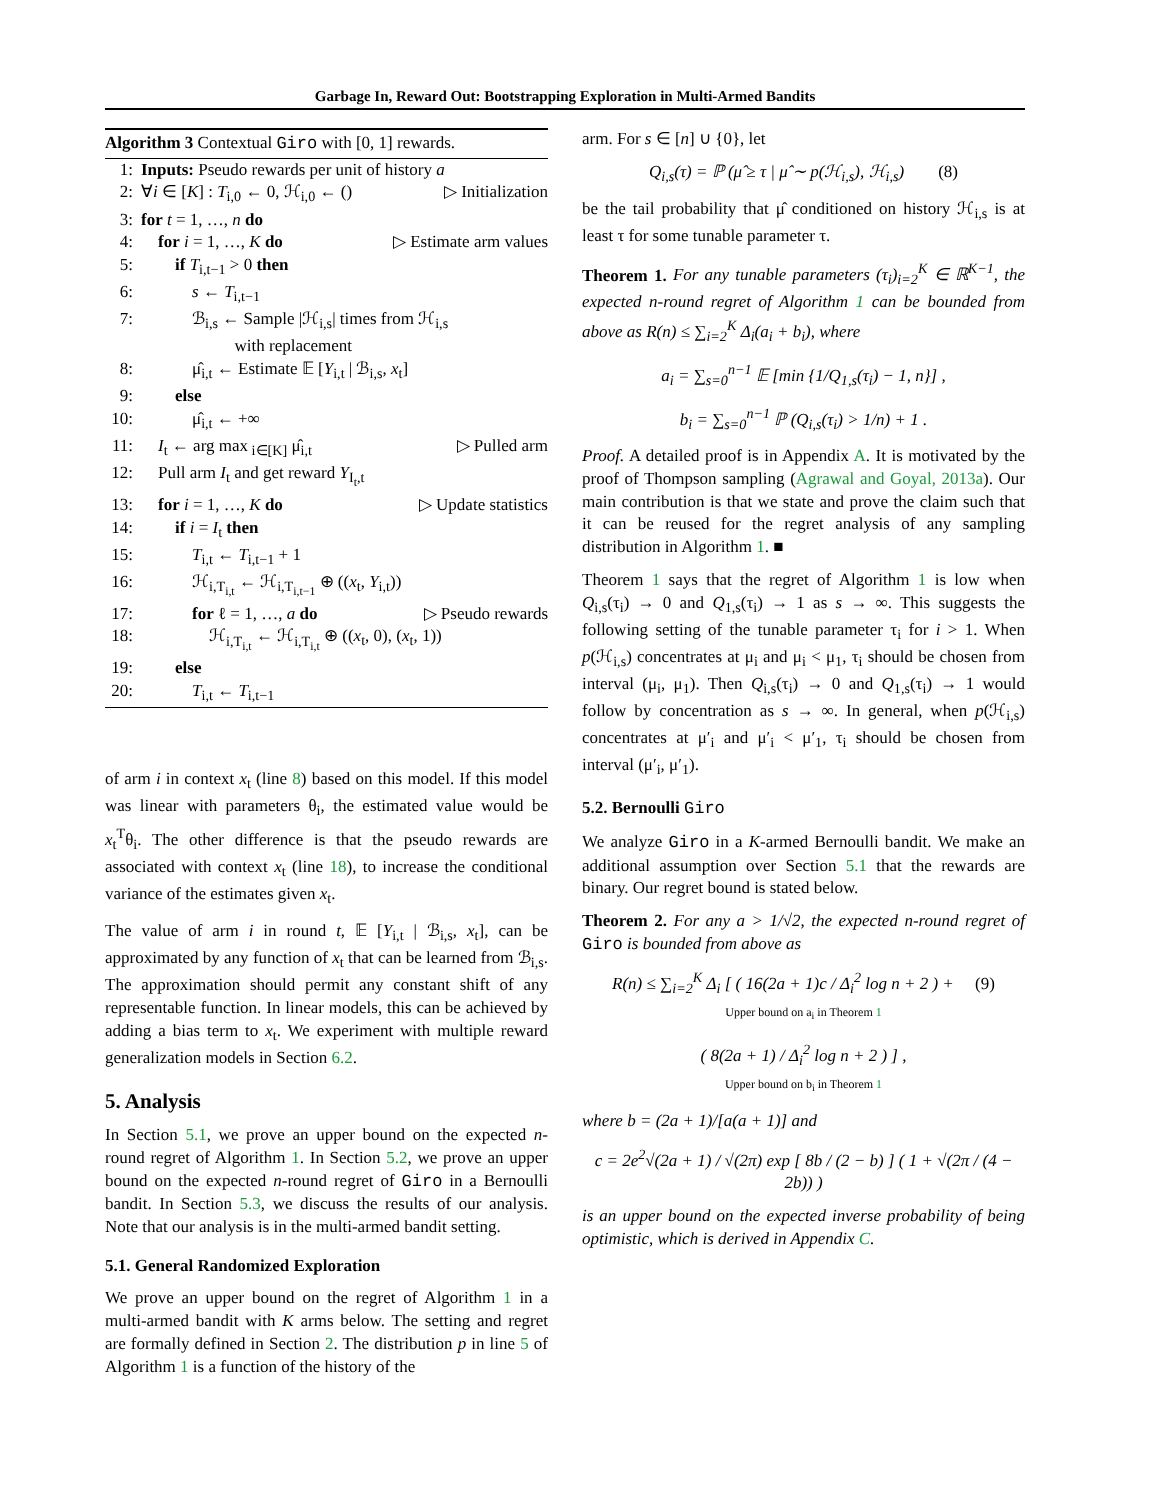Garbage In, Reward Out: Bootstrapping Exploration in Multi-Armed Bandits
Algorithm 3 Contextual Giro with [0, 1] rewards.
1: Inputs: Pseudo rewards per unit of history a
2: ∀i ∈ [K] : T<sub>i,0</sub> ← 0, ℋ<sub>i,0</sub> ← () ▷ Initialization
3: for t = 1, …, n do
4: for i = 1, …, K do ▷ Estimate arm values
5:  if T<sub>i,t−1</sub> > 0 then
6:   s ← T<sub>i,t−1</sub>
7:   ℬ<sub>i,s</sub> ← Sample |ℋ<sub>i,s</sub>| times from ℋ<sub>i,s</sub>
      with replacement
8:   μ̂<sub>i,t</sub> ← Estimate 𝔼 [Y<sub>i,t</sub> | ℬ<sub>i,s</sub>, x<sub>t</sub>]
9:  else
10:   μ̂<sub>i,t</sub> ← +∞
11: I<sub>t</sub> ← arg max<sub>i∈[K]</sub> μ̂<sub>i,t</sub> ▷ Pulled arm
12: Pull arm I<sub>t</sub> and get reward Y<sub>I<sub>t</sub>,t</sub>
13: for i = 1, …, K do ▷ Update statistics
14:  if i = I<sub>t</sub> then
15:   T<sub>i,t</sub> ← T<sub>i,t−1</sub> + 1
16:   ℋ<sub>i,T<sub>i,t</sub></sub> ← ℋ<sub>i,T<sub>i,t−1</sub></sub> ⊕ ((x<sub>t</sub>, Y<sub>i,t</sub>))
17:   for ℓ = 1, …, a do ▷ Pseudo rewards
18:    ℋ<sub>i,T<sub>i,t</sub></sub> ← ℋ<sub>i,T<sub>i,t</sub></sub> ⊕ ((x<sub>t</sub>, 0), (x<sub>t</sub>, 1))
19:  else
20:   T<sub>i,t</sub> ← T<sub>i,t−1</sub>
of arm i in context x<sub>t</sub> (line 8) based on this model. If this model was linear with parameters θ<sub>i</sub>, the estimated value would be x<sub>t</sub><sup>T</sup>θ<sub>i</sub>. The other difference is that the pseudo rewards are associated with context x<sub>t</sub> (line 18), to increase the conditional variance of the estimates given x<sub>t</sub>.
The value of arm i in round t, 𝔼 [Y<sub>i,t</sub> | ℬ<sub>i,s</sub>, x<sub>t</sub>], can be approximated by any function of x<sub>t</sub> that can be learned from ℬ<sub>i,s</sub>. The approximation should permit any constant shift of any representable function. In linear models, this can be achieved by adding a bias term to x<sub>t</sub>. We experiment with multiple reward generalization models in Section 6.2.
5. Analysis
In Section 5.1, we prove an upper bound on the expected n-round regret of Algorithm 1. In Section 5.2, we prove an upper bound on the expected n-round regret of Giro in a Bernoulli bandit. In Section 5.3, we discuss the results of our analysis. Note that our analysis is in the multi-armed bandit setting.
5.1. General Randomized Exploration
We prove an upper bound on the regret of Algorithm 1 in a multi-armed bandit with K arms below. The setting and regret are formally defined in Section 2. The distribution p in line 5 of Algorithm 1 is a function of the history of the
arm. For s ∈ [n] ∪ {0}, let
Q<sub>i,s</sub>(τ) = ℙ (μ̂ ≥ τ | μ̂ ∼ p(ℋ<sub>i,s</sub>), ℋ<sub>i,s</sub>)  (8)
be the tail probability that μ̂ conditioned on history ℋ<sub>i,s</sub> is at least τ for some tunable parameter τ.
Theorem 1. For any tunable parameters (τ<sub>i</sub>)<sub>i=2</sub><sup>K</sup> ∈ ℝ<sup>K−1</sup>, the expected n-round regret of Algorithm 1 can be bounded from above as R(n) ≤ ∑<sub>i=2</sub><sup>K</sup> Δ<sub>i</sub>(a<sub>i</sub> + b<sub>i</sub>), where
a<sub>i</sub> = ∑<sub>s=0</sub><sup>n−1</sup> 𝔼 [min {1/Q<sub>1,s</sub>(τ<sub>i</sub>) − 1, n}] ,
b<sub>i</sub> = ∑<sub>s=0</sub><sup>n−1</sup> ℙ (Q<sub>i,s</sub>(τ<sub>i</sub>) > 1/n) + 1 .
Proof. A detailed proof is in Appendix A. It is motivated by the proof of Thompson sampling (Agrawal and Goyal, 2013a). Our main contribution is that we state and prove the claim such that it can be reused for the regret analysis of any sampling distribution in Algorithm 1. ■
Theorem 1 says that the regret of Algorithm 1 is low when Q<sub>i,s</sub>(τ<sub>i</sub>) → 0 and Q<sub>1,s</sub>(τ<sub>i</sub>) → 1 as s → ∞. This suggests the following setting of the tunable parameter τ<sub>i</sub> for i > 1. When p(ℋ<sub>i,s</sub>) concentrates at μ<sub>i</sub> and μ<sub>i</sub> < μ<sub>1</sub>, τ<sub>i</sub> should be chosen from interval (μ<sub>i</sub>, μ<sub>1</sub>). Then Q<sub>i,s</sub>(τ<sub>i</sub>) → 0 and Q<sub>1,s</sub>(τ<sub>i</sub>) → 1 would follow by concentration as s → ∞. In general, when p(ℋ<sub>i,s</sub>) concentrates at μ′<sub>i</sub> and μ′<sub>i</sub> < μ′<sub>1</sub>, τ<sub>i</sub> should be chosen from interval (μ′<sub>i</sub>, μ′<sub>1</sub>).
5.2. Bernoulli Giro
We analyze Giro in a K-armed Bernoulli bandit. We make an additional assumption over Section 5.1 that the rewards are binary. Our regret bound is stated below.
Theorem 2. For any a > 1/√2, the expected n-round regret of Giro is bounded from above as
R(n) ≤ ∑<sub>i=2</sub><sup>K</sup> Δ<sub>i</sub> [ ( 16(2a + 1)c / Δ<sub>i</sub><sup>2</sup> log n + 2 ) +  (9)
Upper bound on a<sub>i</sub> in Theorem 1
( 8(2a + 1) / Δ<sub>i</sub><sup>2</sup> log n + 2 ) ] ,
Upper bound on b<sub>i</sub> in Theorem 1
where b = (2a + 1)/[a(a + 1)] and
c = 2e<sup>2</sup>√(2a + 1) / √(2π) exp [ 8b / (2 − b) ] ( 1 + √(2π / (4 − 2b)) )
is an upper bound on the expected inverse probability of being optimistic, which is derived in Appendix C.